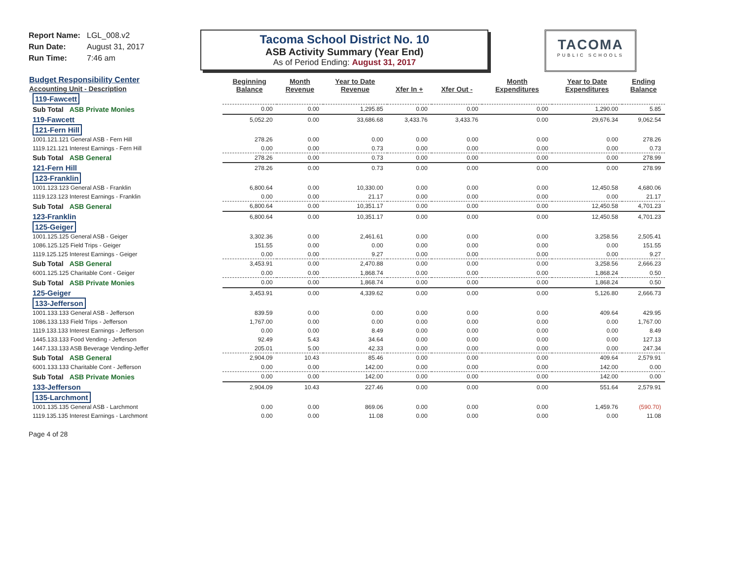Report Name: LGL_008.v2
Run Date: August 31, 2017
Run Time: 7:46 am
Tacoma School District No. 10
ASB Activity Summary (Year End)
As of Period Ending: August 31, 2017
TACOMA
PUBLIC SCHOOLS
| Budget Responsibility Center Accounting Unit - Description | Beginning Balance | Month Revenue | Year to Date Revenue | Xfer In + | Xfer Out - | Month Expenditures | Year to Date Expenditures | Ending Balance |
| --- | --- | --- | --- | --- | --- | --- | --- | --- |
| 119-Fawcett | | | | | | | | |
| Sub Total ASB Private Monies | 0.00 | 0.00 | 1,295.85 | 0.00 | 0.00 | 0.00 | 1,290.00 | 5.85 |
| 119-Fawcett | 5,052.20 | 0.00 | 33,686.68 | 3,433.76 | 3,433.76 | 0.00 | 29,676.34 | 9,062.54 |
| 121-Fern Hill | | | | | | | | |
| 1001.121.121 General ASB - Fern Hill | 278.26 | 0.00 | 0.00 | 0.00 | 0.00 | 0.00 | 0.00 | 278.26 |
| 1119.121.121 Interest Earnings - Fern Hill | 0.00 | 0.00 | 0.73 | 0.00 | 0.00 | 0.00 | 0.00 | 0.73 |
| Sub Total ASB General | 278.26 | 0.00 | 0.73 | 0.00 | 0.00 | 0.00 | 0.00 | 278.99 |
| 121-Fern Hill | 278.26 | 0.00 | 0.73 | 0.00 | 0.00 | 0.00 | 0.00 | 278.99 |
| 123-Franklin | | | | | | | | |
| 1001.123.123 General ASB - Franklin | 6,800.64 | 0.00 | 10,330.00 | 0.00 | 0.00 | 0.00 | 12,450.58 | 4,680.06 |
| 1119.123.123 Interest Earnings - Franklin | 0.00 | 0.00 | 21.17 | 0.00 | 0.00 | 0.00 | 0.00 | 21.17 |
| Sub Total ASB General | 6,800.64 | 0.00 | 10,351.17 | 0.00 | 0.00 | 0.00 | 12,450.58 | 4,701.23 |
| 123-Franklin | 6,800.64 | 0.00 | 10,351.17 | 0.00 | 0.00 | 0.00 | 12,450.58 | 4,701.23 |
| 125-Geiger | | | | | | | | |
| 1001.125.125 General ASB - Geiger | 3,302.36 | 0.00 | 2,461.61 | 0.00 | 0.00 | 0.00 | 3,258.56 | 2,505.41 |
| 1086.125.125 Field Trips - Geiger | 151.55 | 0.00 | 0.00 | 0.00 | 0.00 | 0.00 | 0.00 | 151.55 |
| 1119.125.125 Interest Earnings - Geiger | 0.00 | 0.00 | 9.27 | 0.00 | 0.00 | 0.00 | 0.00 | 9.27 |
| Sub Total ASB General | 3,453.91 | 0.00 | 2,470.88 | 0.00 | 0.00 | 0.00 | 3,258.56 | 2,666.23 |
| 6001.125.125 Charitable Cont - Geiger | 0.00 | 0.00 | 1,868.74 | 0.00 | 0.00 | 0.00 | 1,868.24 | 0.50 |
| Sub Total ASB Private Monies | 0.00 | 0.00 | 1,868.74 | 0.00 | 0.00 | 0.00 | 1,868.24 | 0.50 |
| 125-Geiger | 3,453.91 | 0.00 | 4,339.62 | 0.00 | 0.00 | 0.00 | 5,126.80 | 2,666.73 |
| 133-Jefferson | | | | | | | | |
| 1001.133.133 General ASB - Jefferson | 839.59 | 0.00 | 0.00 | 0.00 | 0.00 | 0.00 | 409.64 | 429.95 |
| 1086.133.133 Field Trips - Jefferson | 1,767.00 | 0.00 | 0.00 | 0.00 | 0.00 | 0.00 | 0.00 | 1,767.00 |
| 1119.133.133 Interest Earnings - Jefferson | 0.00 | 0.00 | 8.49 | 0.00 | 0.00 | 0.00 | 0.00 | 8.49 |
| 1445.133.133 Food Vending - Jefferson | 92.49 | 5.43 | 34.64 | 0.00 | 0.00 | 0.00 | 0.00 | 127.13 |
| 1447.133.133 ASB Beverage Vending-Jeffer | 205.01 | 5.00 | 42.33 | 0.00 | 0.00 | 0.00 | 0.00 | 247.34 |
| Sub Total ASB General | 2,904.09 | 10.43 | 85.46 | 0.00 | 0.00 | 0.00 | 409.64 | 2,579.91 |
| 6001.133.133 Charitable Cont - Jefferson | 0.00 | 0.00 | 142.00 | 0.00 | 0.00 | 0.00 | 142.00 | 0.00 |
| Sub Total ASB Private Monies | 0.00 | 0.00 | 142.00 | 0.00 | 0.00 | 0.00 | 142.00 | 0.00 |
| 133-Jefferson | 2,904.09 | 10.43 | 227.46 | 0.00 | 0.00 | 0.00 | 551.64 | 2,579.91 |
| 135-Larchmont | | | | | | | | |
| 1001.135.135 General ASB - Larchmont | 0.00 | 0.00 | 869.06 | 0.00 | 0.00 | 0.00 | 1,459.76 | (590.70) |
| 1119.135.135 Interest Earnings - Larchmont | 0.00 | 0.00 | 11.08 | 0.00 | 0.00 | 0.00 | 0.00 | 11.08 |
Page 4 of 28